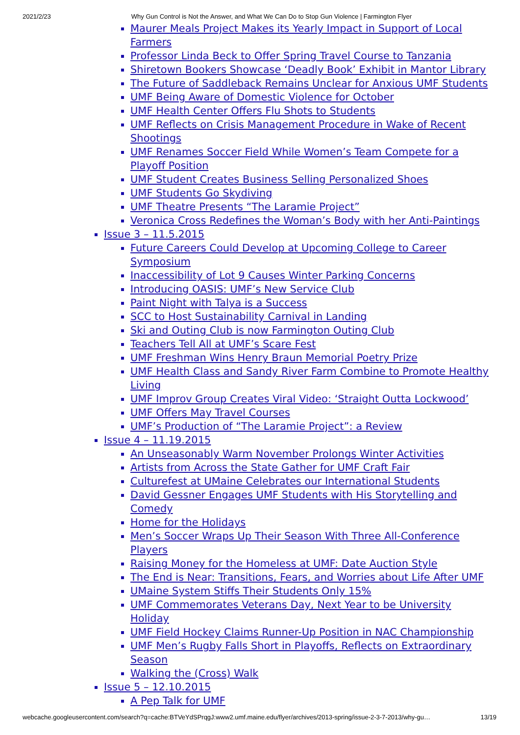2021/2/23 Why Gun Control is Not the Answer, and What We Can Do to Stop Gun Violence | Farmington Flyer
Maurer Meals Project Makes its Yearly Impact in Support of Local Farmers
Professor Linda Beck to Offer Spring Travel Course to Tanzania
Shiretown Bookers Showcase ‘Deadly Book’ Exhibit in Mantor Library
The Future of Saddleback Remains Unclear for Anxious UMF Students
UMF Being Aware of Domestic Violence for October
UMF Health Center Offers Flu Shots to Students
UMF Reflects on Crisis Management Procedure in Wake of Recent Shootings
UMF Renames Soccer Field While Women’s Team Compete for a Playoff Position
UMF Student Creates Business Selling Personalized Shoes
UMF Students Go Skydiving
UMF Theatre Presents “The Laramie Project”
Veronica Cross Redefines the Woman’s Body with her Anti-Paintings
Issue 3 – 11.5.2015
Future Careers Could Develop at Upcoming College to Career Symposium
Inaccessibility of Lot 9 Causes Winter Parking Concerns
Introducing OASIS: UMF’s New Service Club
Paint Night with Talya is a Success
SCC to Host Sustainability Carnival in Landing
Ski and Outing Club is now Farmington Outing Club
Teachers Tell All at UMF’s Scare Fest
UMF Freshman Wins Henry Braun Memorial Poetry Prize
UMF Health Class and Sandy River Farm Combine to Promote Healthy Living
UMF Improv Group Creates Viral Video: ‘Straight Outta Lockwood’
UMF Offers May Travel Courses
UMF’s Production of “The Laramie Project”: a Review
Issue 4 – 11.19.2015
An Unseasonably Warm November Prolongs Winter Activities
Artists from Across the State Gather for UMF Craft Fair
Culturefest at UMaine Celebrates our International Students
David Gessner Engages UMF Students with His Storytelling and Comedy
Home for the Holidays
Men’s Soccer Wraps Up Their Season With Three All-Conference Players
Raising Money for the Homeless at UMF: Date Auction Style
The End is Near: Transitions, Fears, and Worries about Life After UMF
UMaine System Stiffs Their Students Only 15%
UMF Commemorates Veterans Day, Next Year to be University Holiday
UMF Field Hockey Claims Runner-Up Position in NAC Championship
UMF Men’s Rugby Falls Short in Playoffs, Reflects on Extraordinary Season
Walking the (Cross) Walk
Issue 5 – 12.10.2015
A Pep Talk for UMF
webcache.googleusercontent.com/search?q=cache:BTVeYdSPrqgJ:www2.umf.maine.edu/flyer/archives/2013-spring/issue-2-3-7-2013/why-gu… 13/19